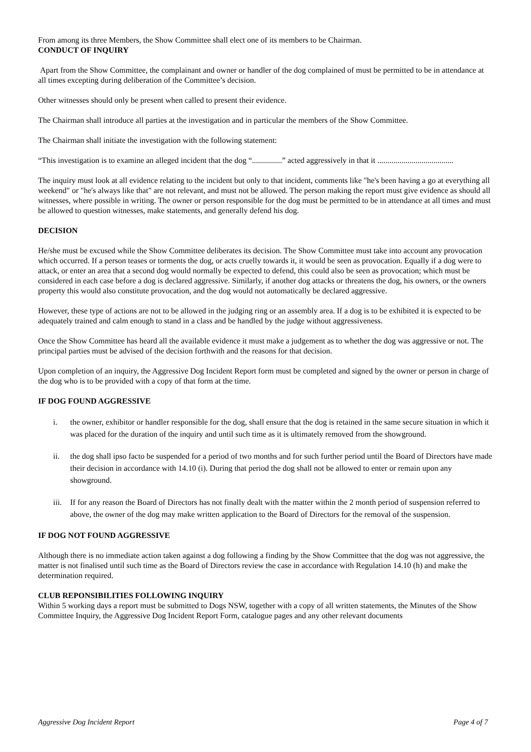From among its three Members, the Show Committee shall elect one of its members to be Chairman.
CONDUCT OF INQUIRY
Apart from the Show Committee, the complainant and owner or handler of the dog complained of must be permitted to be in attendance at all times excepting during deliberation of the Committee’s decision.
Other witnesses should only be present when called to present their evidence.
The Chairman shall introduce all parties at the investigation and in particular the members of the Show Committee.
The Chairman shall initiate the investigation with the following statement:
“This investigation is to examine an alleged incident that the dog “...............” acted aggressively in that it ......................................
The inquiry must look at all evidence relating to the incident but only to that incident, comments like "he's been having a go at everything all weekend" or "he's always like that" are not relevant, and must not be allowed. The person making the report must give evidence as should all witnesses, where possible in writing. The owner or person responsible for the dog must be permitted to be in attendance at all times and must be allowed to question witnesses, make statements, and generally defend his dog.
DECISION
He/she must be excused while the Show Committee deliberates its decision. The Show Committee must take into account any provocation which occurred. If a person teases or torments the dog, or acts cruelly towards it, it would be seen as provocation. Equally if a dog were to attack, or enter an area that a second dog would normally be expected to defend, this could also be seen as provocation; which must be considered in each case before a dog is declared aggressive. Similarly, if another dog attacks or threatens the dog, his owners, or the owners property this would also constitute provocation, and the dog would not automatically be declared aggressive.
However, these type of actions are not to be allowed in the judging ring or an assembly area. If a dog is to be exhibited it is expected to be adequately trained and calm enough to stand in a class and be handled by the judge without aggressiveness.
Once the Show Committee has heard all the available evidence it must make a judgement as to whether the dog was aggressive or not. The principal parties must be advised of the decision forthwith and the reasons for that decision.
Upon completion of an inquiry, the Aggressive Dog Incident Report form must be completed and signed by the owner or person in charge of the dog who is to be provided with a copy of that form at the time.
IF DOG FOUND AGGRESSIVE
i. the owner, exhibitor or handler responsible for the dog, shall ensure that the dog is retained in the same secure situation in which it was placed for the duration of the inquiry and until such time as it is ultimately removed from the showground.
ii. the dog shall ipso facto be suspended for a period of two months and for such further period until the Board of Directors have made their decision in accordance with 14.10 (i). During that period the dog shall not be allowed to enter or remain upon any showground.
iii. If for any reason the Board of Directors has not finally dealt with the matter within the 2 month period of suspension referred to above, the owner of the dog may make written application to the Board of Directors for the removal of the suspension.
IF DOG NOT FOUND AGGRESSIVE
Although there is no immediate action taken against a dog following a finding by the Show Committee that the dog was not aggressive, the matter is not finalised until such time as the Board of Directors review the case in accordance with Regulation 14.10 (h) and make the determination required.
CLUB REPONSIBILITIES FOLLOWING INQUIRY
Within 5 working days a report must be submitted to Dogs NSW, together with a copy of all written statements, the Minutes of the Show Committee Inquiry, the Aggressive Dog Incident Report Form, catalogue pages and any other relevant documents
Aggressive Dog Incident Report Page 4 of 7